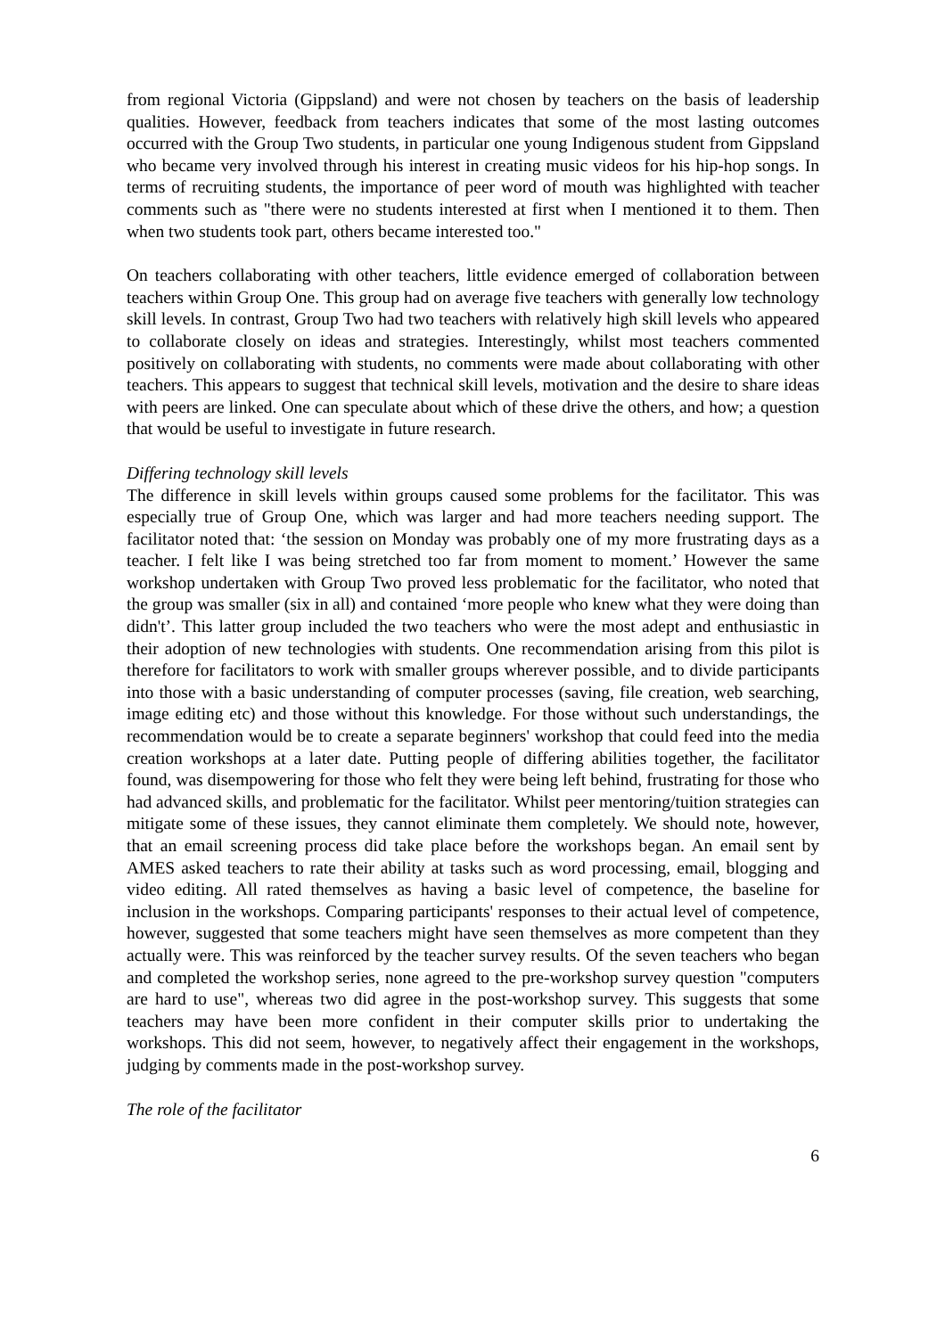from regional Victoria (Gippsland) and were not chosen by teachers on the basis of leadership qualities. However, feedback from teachers indicates that some of the most lasting outcomes occurred with the Group Two students, in particular one young Indigenous student from Gippsland who became very involved through his interest in creating music videos for his hip-hop songs. In terms of recruiting students, the importance of peer word of mouth was highlighted with teacher comments such as "there were no students interested at first when I mentioned it to them. Then when two students took part, others became interested too."
On teachers collaborating with other teachers, little evidence emerged of collaboration between teachers within Group One. This group had on average five teachers with generally low technology skill levels. In contrast, Group Two had two teachers with relatively high skill levels who appeared to collaborate closely on ideas and strategies. Interestingly, whilst most teachers commented positively on collaborating with students, no comments were made about collaborating with other teachers. This appears to suggest that technical skill levels, motivation and the desire to share ideas with peers are linked. One can speculate about which of these drive the others, and how; a question that would be useful to investigate in future research.
Differing technology skill levels
The difference in skill levels within groups caused some problems for the facilitator. This was especially true of Group One, which was larger and had more teachers needing support. The facilitator noted that: ‘the session on Monday was probably one of my more frustrating days as a teacher. I felt like I was being stretched too far from moment to moment.’ However the same workshop undertaken with Group Two proved less problematic for the facilitator, who noted that the group was smaller (six in all) and contained ‘more people who knew what they were doing than didn't’. This latter group included the two teachers who were the most adept and enthusiastic in their adoption of new technologies with students. One recommendation arising from this pilot is therefore for facilitators to work with smaller groups wherever possible, and to divide participants into those with a basic understanding of computer processes (saving, file creation, web searching, image editing etc) and those without this knowledge. For those without such understandings, the recommendation would be to create a separate beginners' workshop that could feed into the media creation workshops at a later date. Putting people of differing abilities together, the facilitator found, was disempowering for those who felt they were being left behind, frustrating for those who had advanced skills, and problematic for the facilitator. Whilst peer mentoring/tuition strategies can mitigate some of these issues, they cannot eliminate them completely. We should note, however, that an email screening process did take place before the workshops began. An email sent by AMES asked teachers to rate their ability at tasks such as word processing, email, blogging and video editing. All rated themselves as having a basic level of competence, the baseline for inclusion in the workshops. Comparing participants' responses to their actual level of competence, however, suggested that some teachers might have seen themselves as more competent than they actually were. This was reinforced by the teacher survey results. Of the seven teachers who began and completed the workshop series, none agreed to the pre-workshop survey question "computers are hard to use", whereas two did agree in the post-workshop survey. This suggests that some teachers may have been more confident in their computer skills prior to undertaking the workshops. This did not seem, however, to negatively affect their engagement in the workshops, judging by comments made in the post-workshop survey.
The role of the facilitator
6